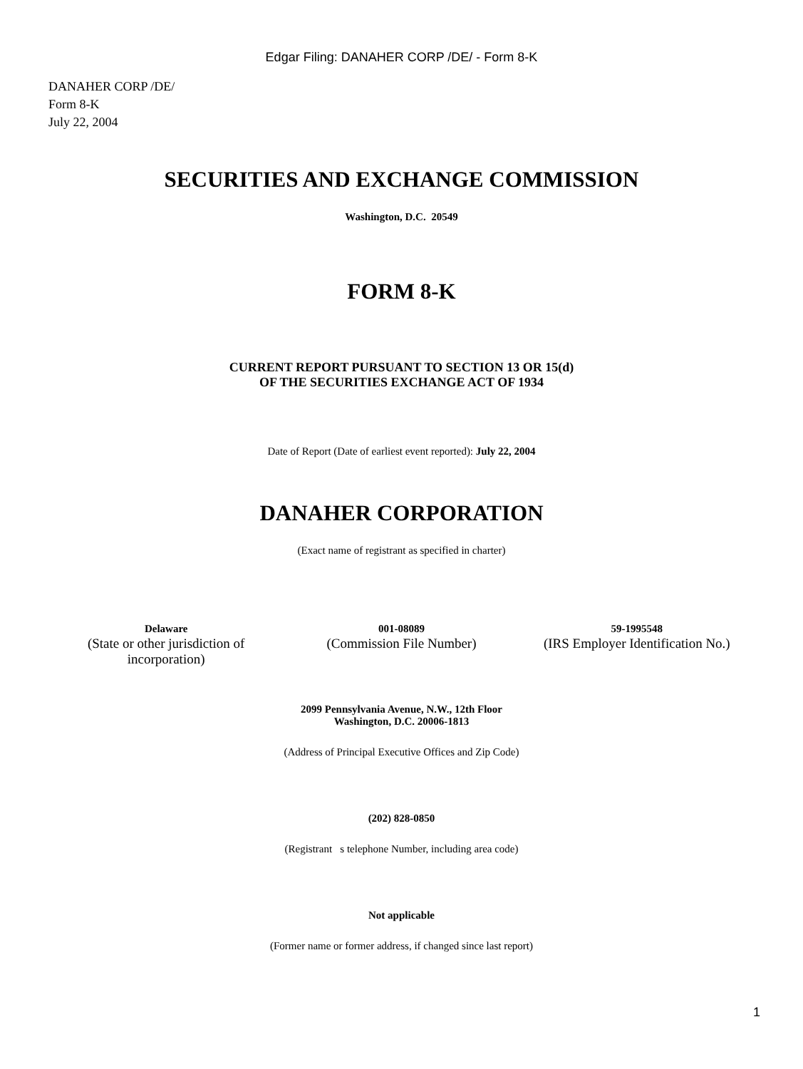Edgar Filing: DANAHER CORP /DE/ - Form 8-K
DANAHER CORP /DE/
Form 8-K
July 22, 2004
SECURITIES AND EXCHANGE COMMISSION
Washington, D.C. 20549
FORM 8-K
CURRENT REPORT PURSUANT TO SECTION 13 OR 15(d)
OF THE SECURITIES EXCHANGE ACT OF 1934
Date of Report (Date of earliest event reported): July 22, 2004
DANAHER CORPORATION
(Exact name of registrant as specified in charter)
| Delaware (State or other jurisdiction of incorporation) | 001-08089 (Commission File Number) | 59-1995548 (IRS Employer Identification No.) |
2099 Pennsylvania Avenue, N.W., 12th Floor
Washington, D.C. 20006-1813
(Address of Principal Executive Offices and Zip Code)
(202) 828-0850
(Registrant s telephone Number, including area code)
Not applicable
(Former name or former address, if changed since last report)
1